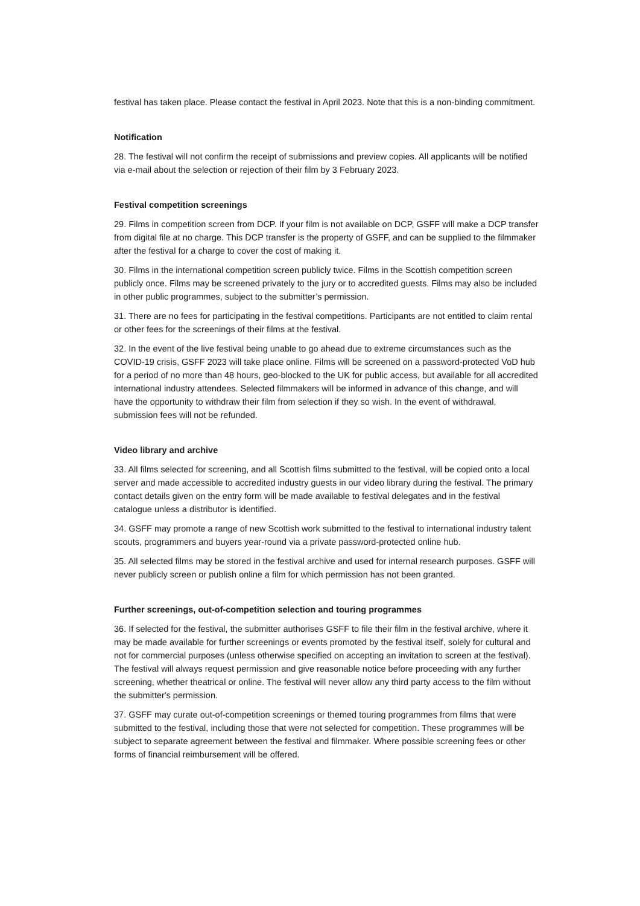festival has taken place. Please contact the festival in April 2023. Note that this is a non-binding commitment.
Notification
28. The festival will not confirm the receipt of submissions and preview copies. All applicants will be notified via e-mail about the selection or rejection of their film by 3 February 2023.
Festival competition screenings
29. Films in competition screen from DCP. If your film is not available on DCP, GSFF will make a DCP transfer from digital file at no charge. This DCP transfer is the property of GSFF, and can be supplied to the filmmaker after the festival for a charge to cover the cost of making it.
30. Films in the international competition screen publicly twice. Films in the Scottish competition screen publicly once. Films may be screened privately to the jury or to accredited guests. Films may also be included in other public programmes, subject to the submitter’s permission.
31. There are no fees for participating in the festival competitions. Participants are not entitled to claim rental or other fees for the screenings of their films at the festival.
32. In the event of the live festival being unable to go ahead due to extreme circumstances such as the COVID-19 crisis, GSFF 2023 will take place online. Films will be screened on a password-protected VoD hub for a period of no more than 48 hours, geo-blocked to the UK for public access, but available for all accredited international industry attendees. Selected filmmakers will be informed in advance of this change, and will have the opportunity to withdraw their film from selection if they so wish. In the event of withdrawal, submission fees will not be refunded.
Video library and archive
33. All films selected for screening, and all Scottish films submitted to the festival, will be copied onto a local server and made accessible to accredited industry guests in our video library during the festival. The primary contact details given on the entry form will be made available to festival delegates and in the festival catalogue unless a distributor is identified.
34. GSFF may promote a range of new Scottish work submitted to the festival to international industry talent scouts, programmers and buyers year-round via a private password-protected online hub.
35. All selected films may be stored in the festival archive and used for internal research purposes. GSFF will never publicly screen or publish online a film for which permission has not been granted.
Further screenings, out-of-competition selection and touring programmes
36. If selected for the festival, the submitter authorises GSFF to file their film in the festival archive, where it may be made available for further screenings or events promoted by the festival itself, solely for cultural and not for commercial purposes (unless otherwise specified on accepting an invitation to screen at the festival). The festival will always request permission and give reasonable notice before proceeding with any further screening, whether theatrical or online. The festival will never allow any third party access to the film without the submitter's permission.
37. GSFF may curate out-of-competition screenings or themed touring programmes from films that were submitted to the festival, including those that were not selected for competition. These programmes will be subject to separate agreement between the festival and filmmaker. Where possible screening fees or other forms of financial reimbursement will be offered.